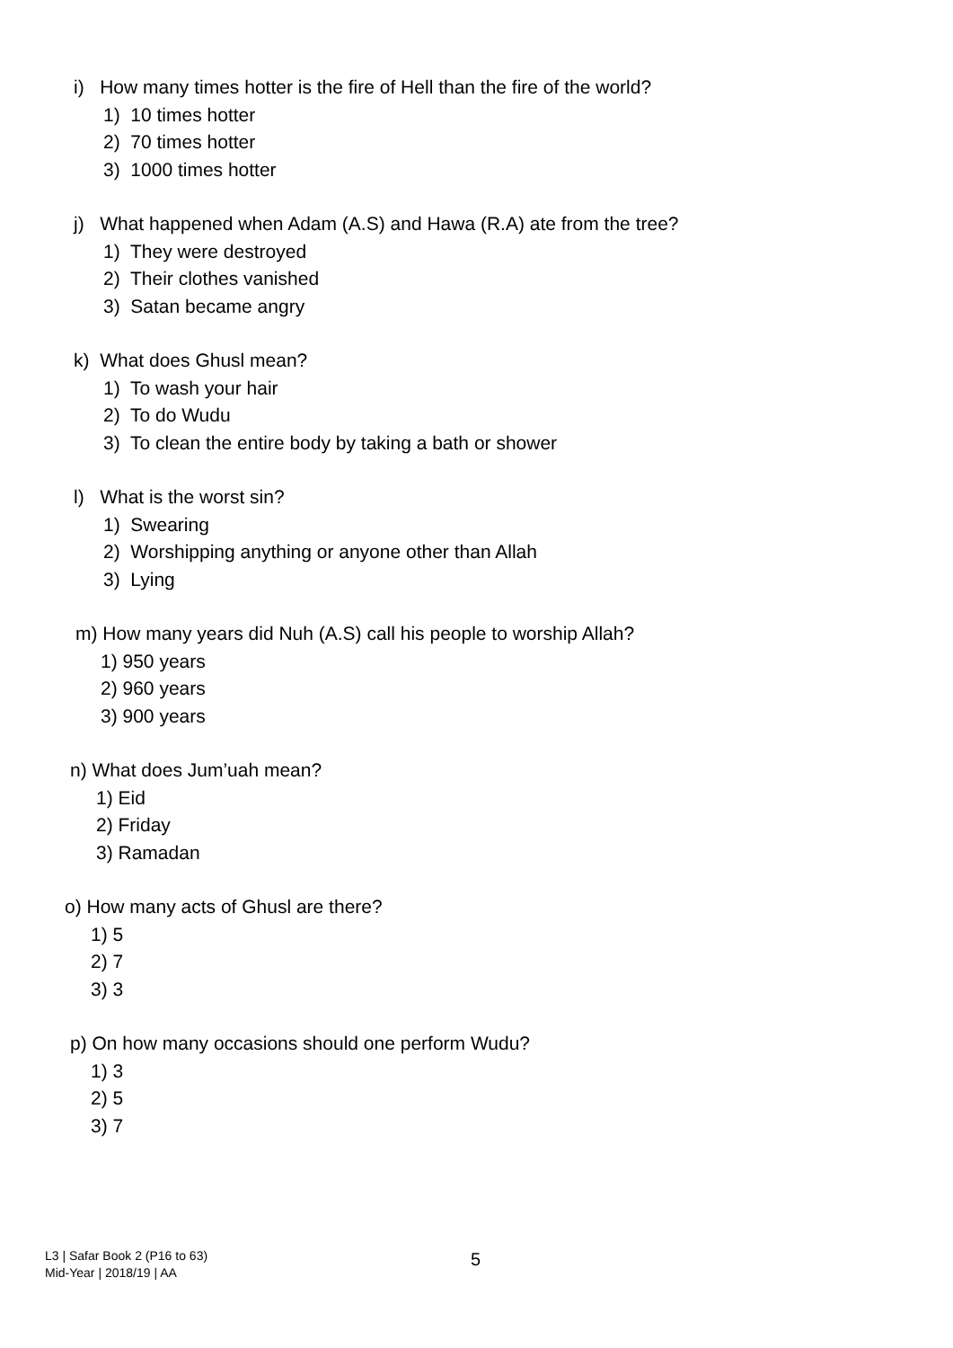i) How many times hotter is the fire of Hell than the fire of the world?
1) 10 times hotter
2) 70 times hotter
3) 1000 times hotter
j) What happened when Adam (A.S) and Hawa (R.A) ate from the tree?
1) They were destroyed
2) Their clothes vanished
3) Satan became angry
k) What does Ghusl mean?
1) To wash your hair
2) To do Wudu
3) To clean the entire body by taking a bath or shower
l) What is the worst sin?
1) Swearing
2) Worshipping anything or anyone other than Allah
3) Lying
m) How many years did Nuh (A.S) call his people to worship Allah?
1) 950 years
2) 960 years
3) 900 years
n) What does Jum’uah mean?
1) Eid
2) Friday
3) Ramadan
o) How many acts of Ghusl are there?
1) 5
2) 7
3) 3
p) On how many occasions should one perform Wudu?
1) 3
2) 5
3) 7
L3 | Safar Book 2 (P16 to 63)
Mid-Year | 2018/19 | AA
5